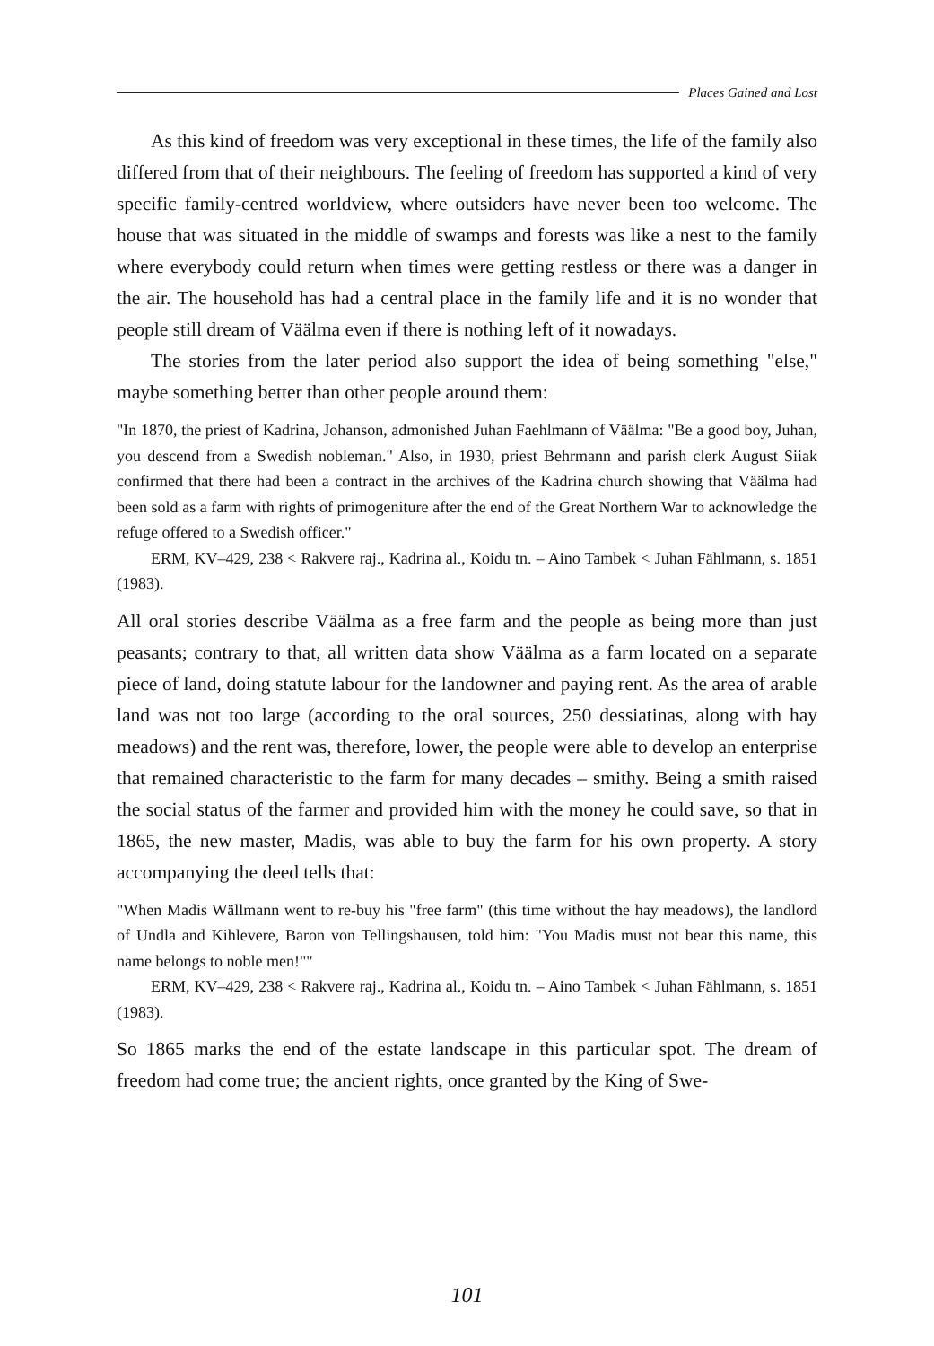Places Gained and Lost
As this kind of freedom was very exceptional in these times, the life of the family also differed from that of their neighbours. The feeling of freedom has supported a kind of very specific family-centred worldview, where outsiders have never been too welcome. The house that was situated in the middle of swamps and forests was like a nest to the family where everybody could return when times were getting restless or there was a danger in the air. The household has had a central place in the family life and it is no wonder that people still dream of Väälma even if there is nothing left of it nowadays.
The stories from the later period also support the idea of being something "else," maybe something better than other people around them:
"In 1870, the priest of Kadrina, Johanson, admonished Juhan Faehlmann of Väälma: "Be a good boy, Juhan, you descend from a Swedish nobleman." Also, in 1930, priest Behrmann and parish clerk August Siiak confirmed that there had been a contract in the archives of the Kadrina church showing that Väälma had been sold as a farm with rights of primogeniture after the end of the Great Northern War to acknowledge the refuge offered to a Swedish officer."
ERM, KV–429, 238 < Rakvere raj., Kadrina al., Koidu tn. – Aino Tambek < Juhan Fählmann, s. 1851 (1983).
All oral stories describe Väälma as a free farm and the people as being more than just peasants; contrary to that, all written data show Väälma as a farm located on a separate piece of land, doing statute labour for the landowner and paying rent. As the area of arable land was not too large (according to the oral sources, 250 dessiatinas, along with hay meadows) and the rent was, therefore, lower, the people were able to develop an enterprise that remained characteristic to the farm for many decades – smithy. Being a smith raised the social status of the farmer and provided him with the money he could save, so that in 1865, the new master, Madis, was able to buy the farm for his own property. A story accompanying the deed tells that:
"When Madis Wällmann went to re-buy his "free farm" (this time without the hay meadows), the landlord of Undla and Kihlevere, Baron von Tellingshausen, told him: "You Madis must not bear this name, this name belongs to noble men!""
ERM, KV–429, 238 < Rakvere raj., Kadrina al., Koidu tn. – Aino Tambek < Juhan Fählmann, s. 1851 (1983).
So 1865 marks the end of the estate landscape in this particular spot. The dream of freedom had come true; the ancient rights, once granted by the King of Swe-
101